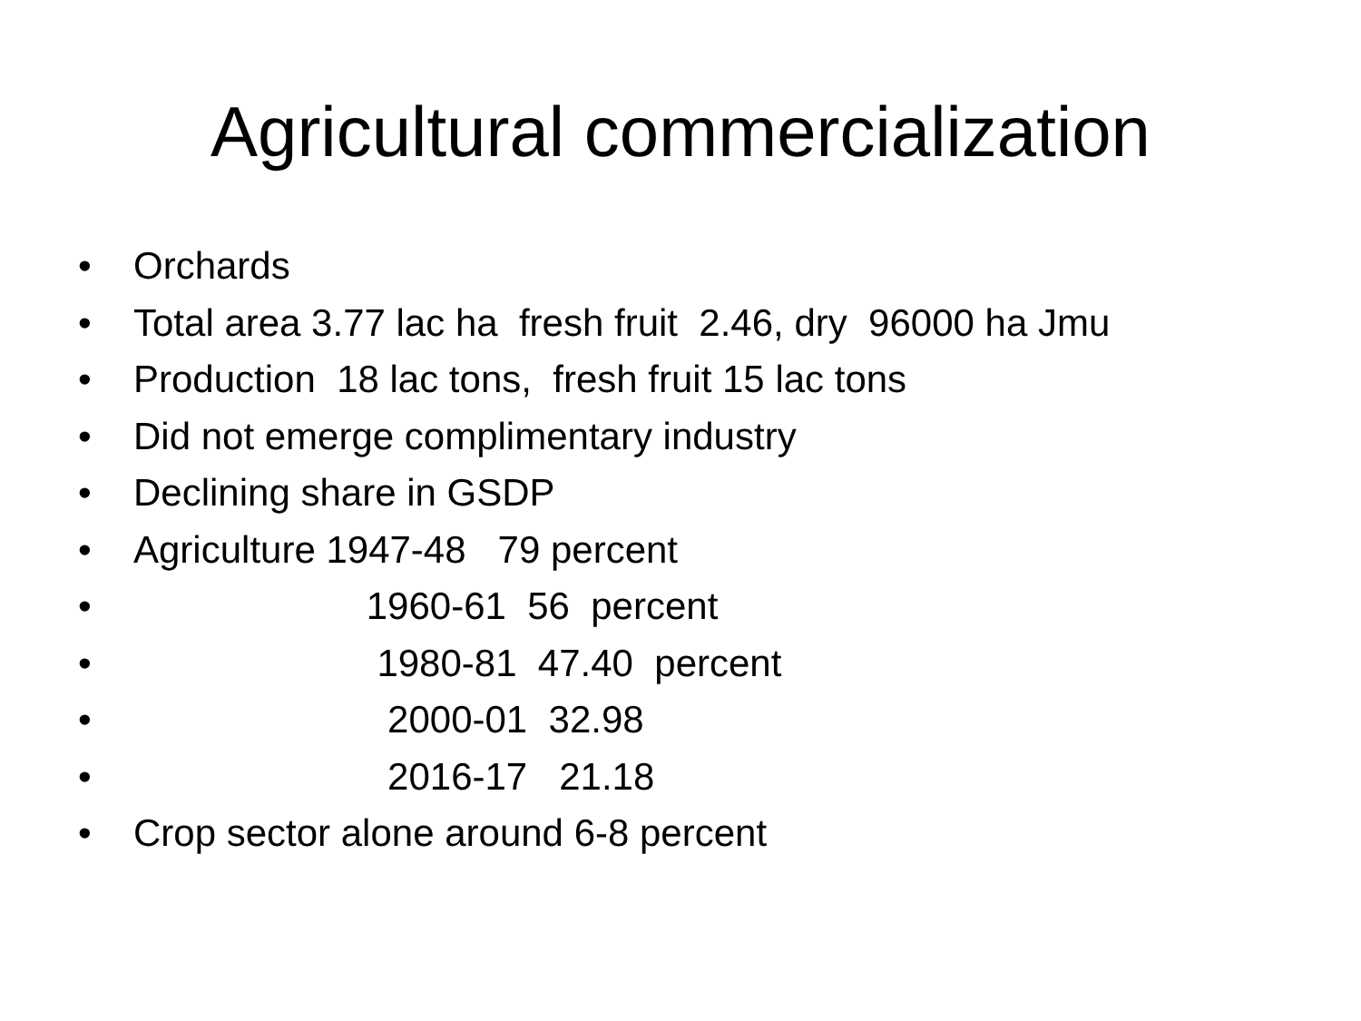Agricultural commercialization
• Orchards
• Total area 3.77 lac ha fresh fruit 2.46, dry 96000 ha Jmu
• Production 18 lac tons, fresh fruit 15 lac tons
• Did not emerge complimentary industry
• Declining share in GSDP
• Agriculture 1947-48 79 percent
• 1960-61 56 percent
• 1980-81 47.40 percent
• 2000-01 32.98
• 2016-17 21.18
• Crop sector alone around 6-8 percent